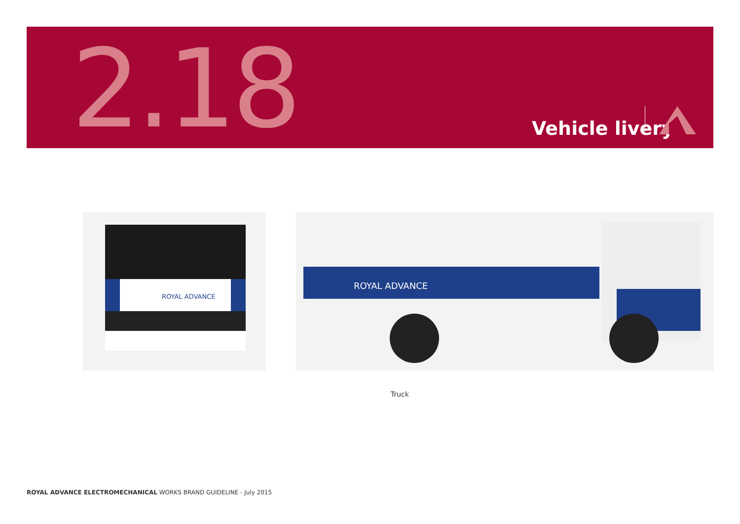2.18 Vehicle livery
ROYAL ADVANCE
ROYAL ADVANCE
Truck
ROYAL ADVANCE ELECTROMECHANICAL WORKS BRAND GUIDELINE - July 2015